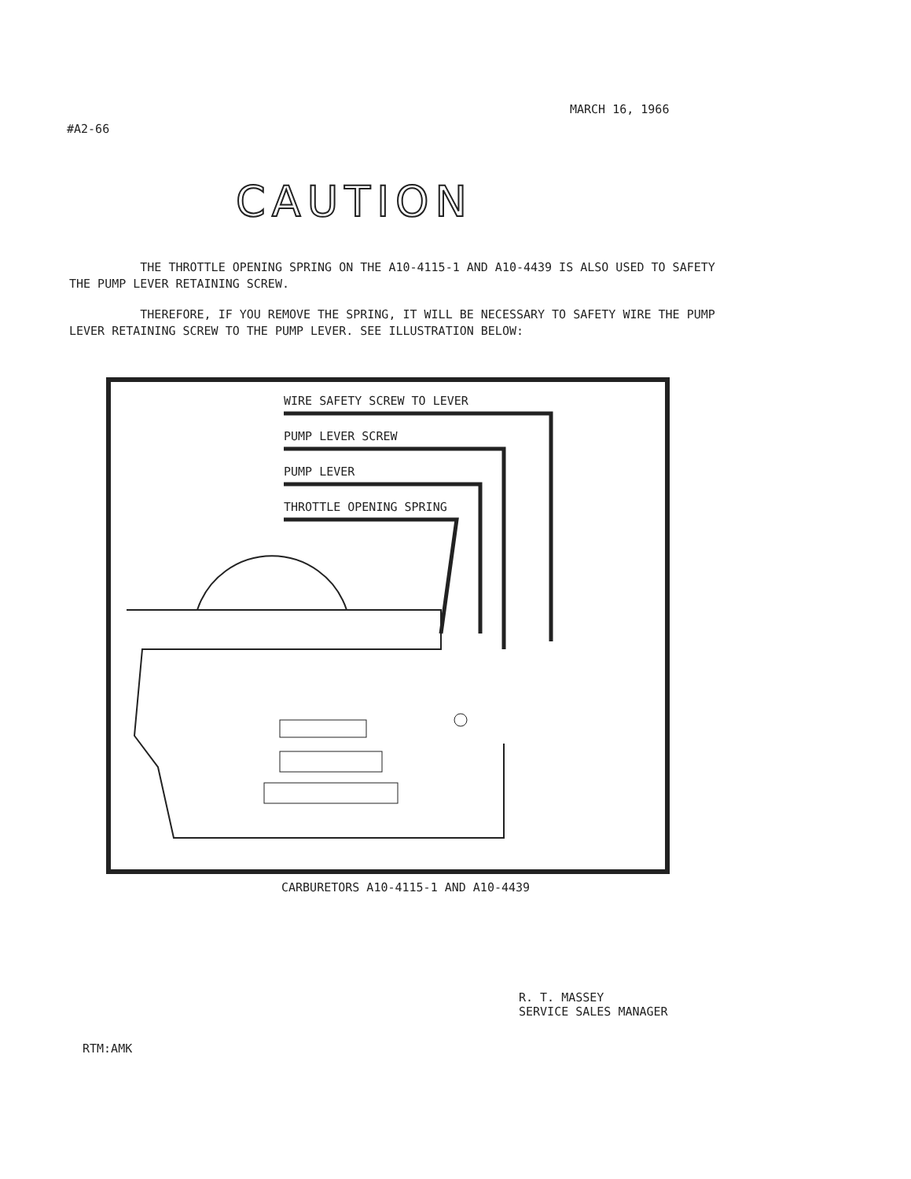MARCH 16, 1966
#A2-66
CAUTION
THE THROTTLE OPENING SPRING ON THE A10-4115-1 AND A10-4439 IS ALSO USED TO SAFETY THE PUMP LEVER RETAINING SCREW.
THEREFORE, IF YOU REMOVE THE SPRING, IT WILL BE NECESSARY TO SAFETY WIRE THE PUMP LEVER RETAINING SCREW TO THE PUMP LEVER. SEE ILLUSTRATION BELOW:
WIRE SAFETY SCREW TO LEVER
PUMP LEVER SCREW
PUMP LEVER
THROTTLE OPENING SPRING
CARBURETORS A10-4115-1 AND A10-4439
R. T. MASSEY
SERVICE SALES MANAGER
RTM:AMK